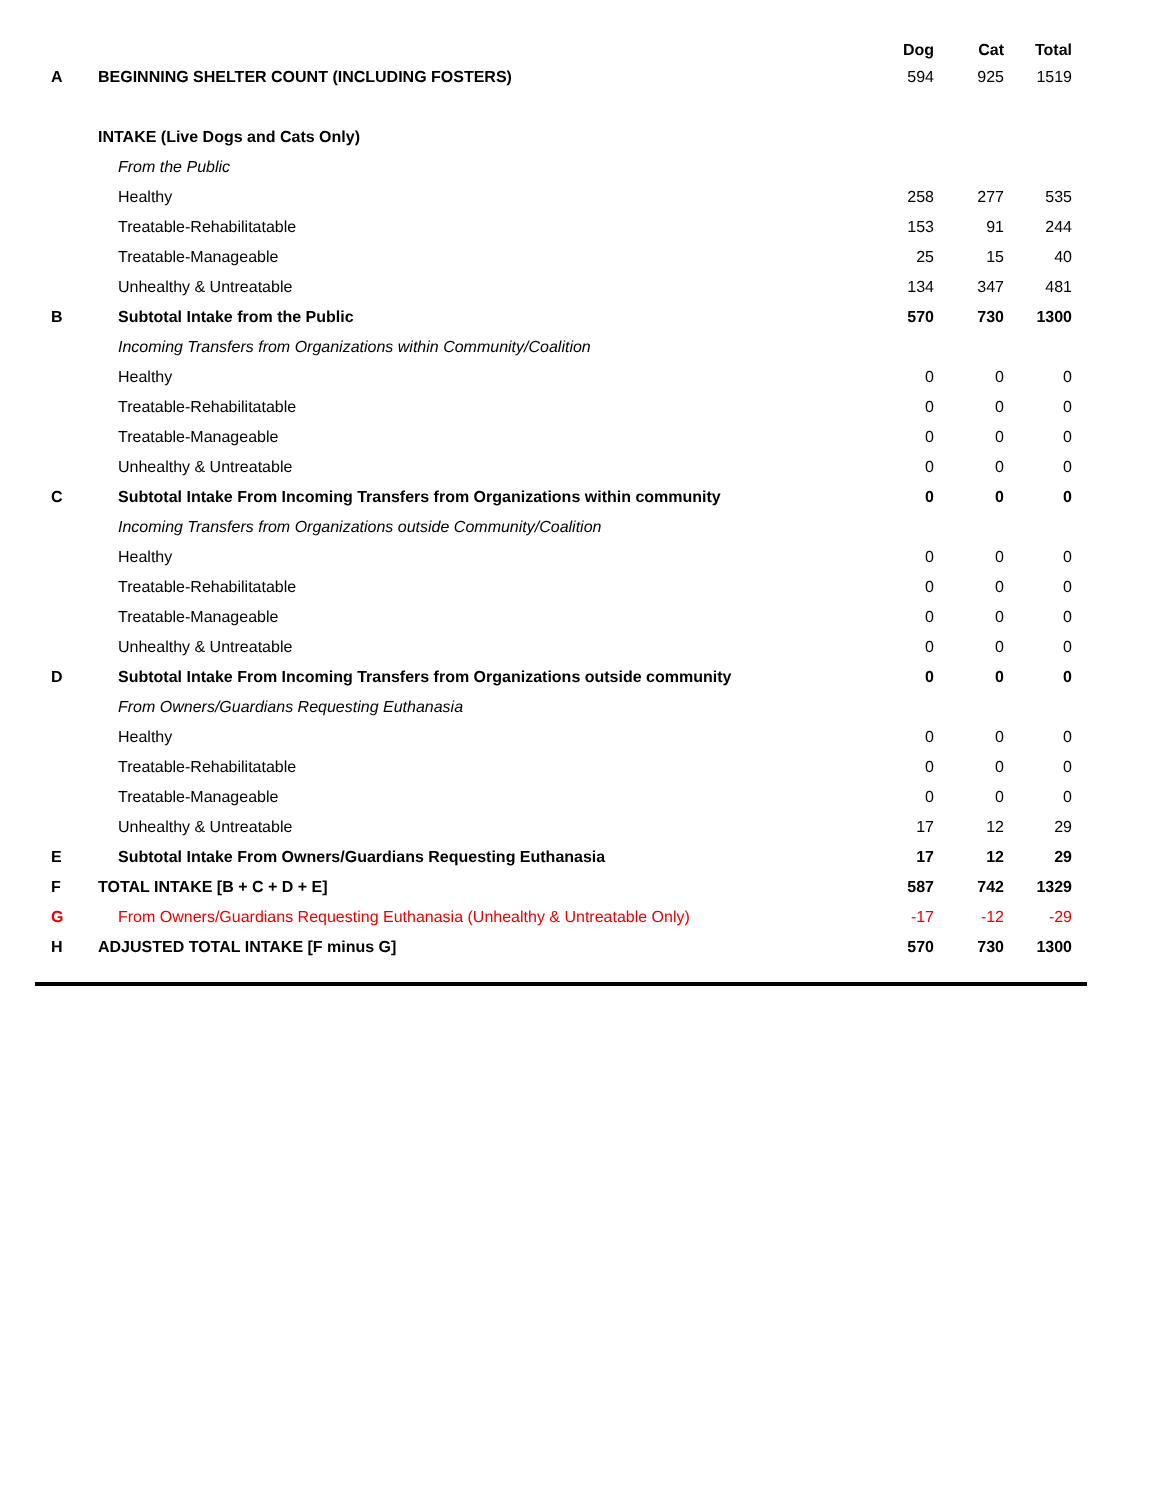| | | Dog | Cat | Total |
| --- | --- | --- | --- | --- |
| A | BEGINNING SHELTER COUNT (INCLUDING FOSTERS) | 594 | 925 | 1519 |
| | INTAKE (Live Dogs and Cats Only) | | | |
| | From the Public | | | |
| | Healthy | 258 | 277 | 535 |
| | Treatable-Rehabilitatable | 153 | 91 | 244 |
| | Treatable-Manageable | 25 | 15 | 40 |
| | Unhealthy & Untreatable | 134 | 347 | 481 |
| B | Subtotal Intake from the Public | 570 | 730 | 1300 |
| | Incoming Transfers from Organizations within Community/Coalition | | | |
| | Healthy | 0 | 0 | 0 |
| | Treatable-Rehabilitatable | 0 | 0 | 0 |
| | Treatable-Manageable | 0 | 0 | 0 |
| | Unhealthy & Untreatable | 0 | 0 | 0 |
| C | Subtotal Intake From Incoming Transfers from Organizations within community | 0 | 0 | 0 |
| | Incoming Transfers from Organizations outside Community/Coalition | | | |
| | Healthy | 0 | 0 | 0 |
| | Treatable-Rehabilitatable | 0 | 0 | 0 |
| | Treatable-Manageable | 0 | 0 | 0 |
| | Unhealthy & Untreatable | 0 | 0 | 0 |
| D | Subtotal Intake From Incoming Transfers from Organizations outside community | 0 | 0 | 0 |
| | From Owners/Guardians Requesting Euthanasia | | | |
| | Healthy | 0 | 0 | 0 |
| | Treatable-Rehabilitatable | 0 | 0 | 0 |
| | Treatable-Manageable | 0 | 0 | 0 |
| | Unhealthy & Untreatable | 17 | 12 | 29 |
| E | Subtotal Intake From Owners/Guardians Requesting Euthanasia | 17 | 12 | 29 |
| F | TOTAL INTAKE [B + C + D + E] | 587 | 742 | 1329 |
| G | From Owners/Guardians Requesting Euthanasia (Unhealthy & Untreatable Only) | -17 | -12 | -29 |
| H | ADJUSTED TOTAL INTAKE [F minus G] | 570 | 730 | 1300 |